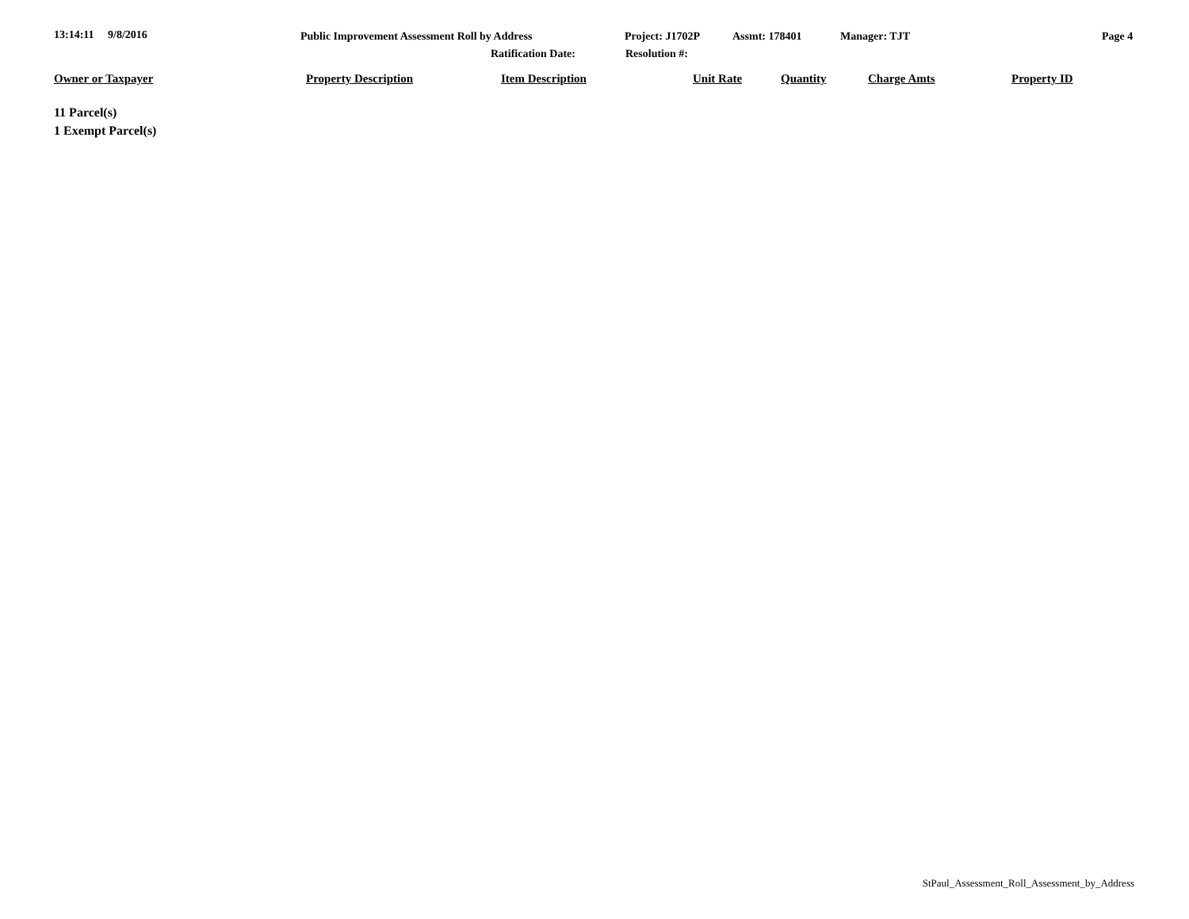13:14:11 9/8/2016 Public Improvement Assessment Roll by Address Project: J1702P Assmt: 178401 Manager: TJT Page 4
Ratification Date: Resolution #:
| Owner or Taxpayer | Property Description | Item Description | Unit Rate | Quantity | Charge Amts | Property ID |
| --- | --- | --- | --- | --- | --- | --- |
11 Parcel(s)
1 Exempt Parcel(s)
StPaul_Assessment_Roll_Assessment_by_Address